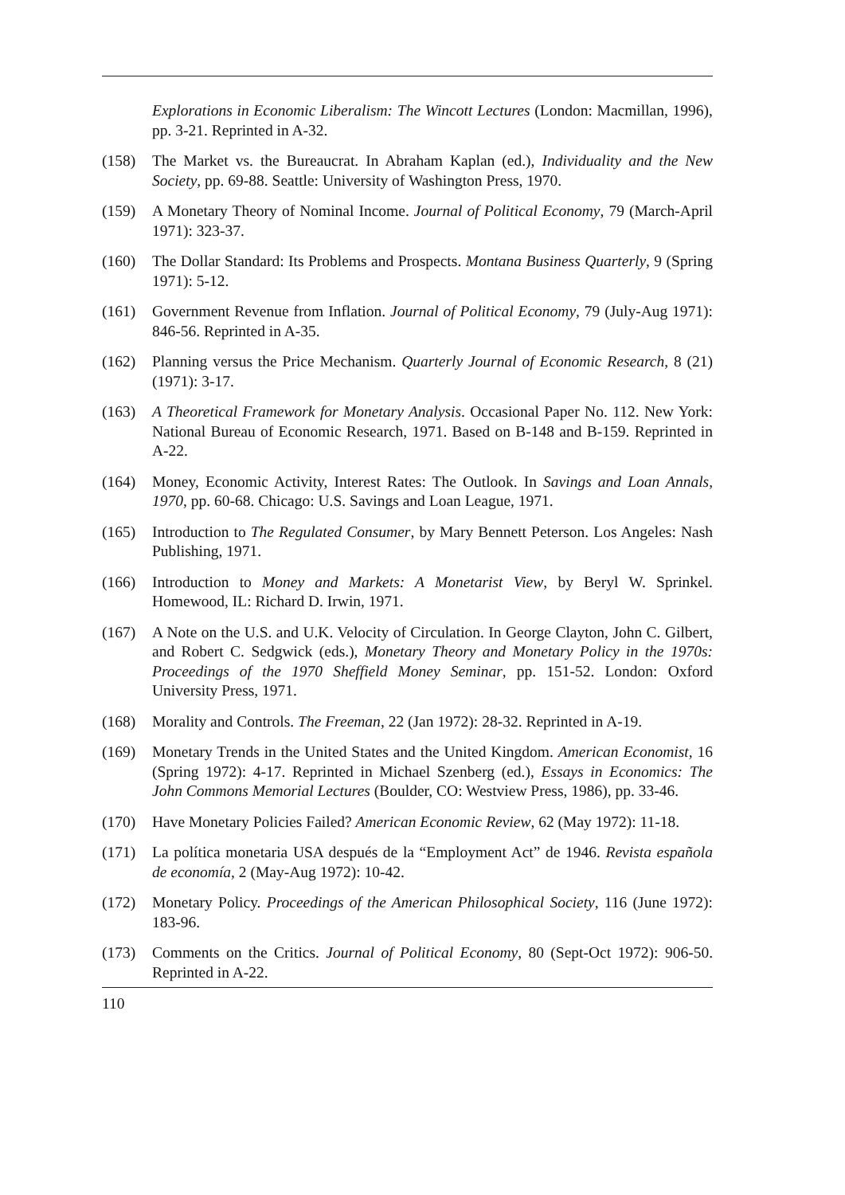Explorations in Economic Liberalism: The Wincott Lectures (London: Macmillan, 1996), pp. 3-21. Reprinted in A-32.
(158) The Market vs. the Bureaucrat. In Abraham Kaplan (ed.), Individuality and the New Society, pp. 69-88. Seattle: University of Washington Press, 1970.
(159) A Monetary Theory of Nominal Income. Journal of Political Economy, 79 (March-April 1971): 323-37.
(160) The Dollar Standard: Its Problems and Prospects. Montana Business Quarterly, 9 (Spring 1971): 5-12.
(161) Government Revenue from Inflation. Journal of Political Economy, 79 (July-Aug 1971): 846-56. Reprinted in A-35.
(162) Planning versus the Price Mechanism. Quarterly Journal of Economic Research, 8 (21) (1971): 3-17.
(163) A Theoretical Framework for Monetary Analysis. Occasional Paper No. 112. New York: National Bureau of Economic Research, 1971. Based on B-148 and B-159. Reprinted in A-22.
(164) Money, Economic Activity, Interest Rates: The Outlook. In Savings and Loan Annals, 1970, pp. 60-68. Chicago: U.S. Savings and Loan League, 1971.
(165) Introduction to The Regulated Consumer, by Mary Bennett Peterson. Los Angeles: Nash Publishing, 1971.
(166) Introduction to Money and Markets: A Monetarist View, by Beryl W. Sprinkel. Homewood, IL: Richard D. Irwin, 1971.
(167) A Note on the U.S. and U.K. Velocity of Circulation. In George Clayton, John C. Gilbert, and Robert C. Sedgwick (eds.), Monetary Theory and Monetary Policy in the 1970s: Proceedings of the 1970 Sheffield Money Seminar, pp. 151-52. London: Oxford University Press, 1971.
(168) Morality and Controls. The Freeman, 22 (Jan 1972): 28-32. Reprinted in A-19.
(169) Monetary Trends in the United States and the United Kingdom. American Economist, 16 (Spring 1972): 4-17. Reprinted in Michael Szenberg (ed.), Essays in Economics: The John Commons Memorial Lectures (Boulder, CO: Westview Press, 1986), pp. 33-46.
(170) Have Monetary Policies Failed? American Economic Review, 62 (May 1972): 11-18.
(171) La política monetaria USA después de la “Employment Act” de 1946. Revista española de economía, 2 (May-Aug 1972): 10-42.
(172) Monetary Policy. Proceedings of the American Philosophical Society, 116 (June 1972): 183-96.
(173) Comments on the Critics. Journal of Political Economy, 80 (Sept-Oct 1972): 906-50. Reprinted in A-22.
110